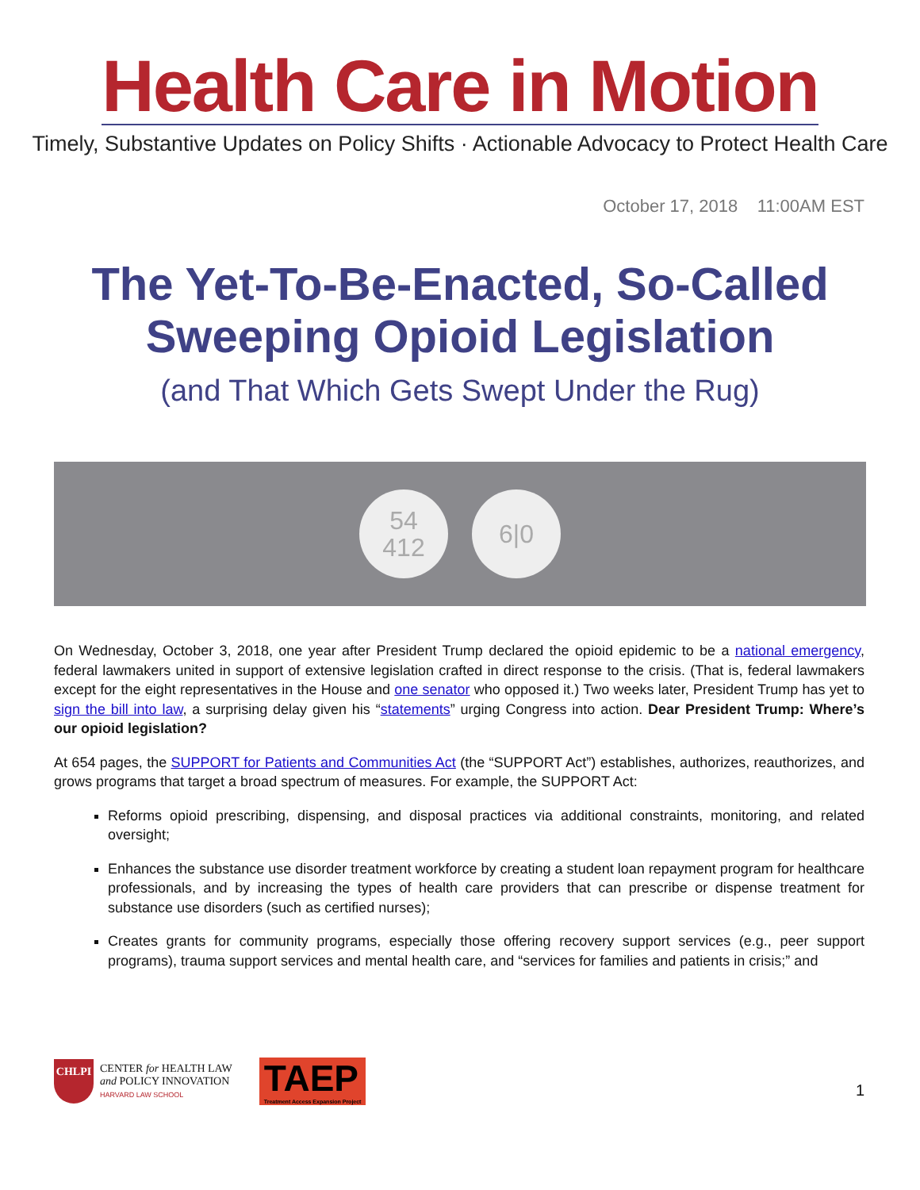Health Care in Motion
Timely, Substantive Updates on Policy Shifts · Actionable Advocacy to Protect Health Care
October 17, 2018 11:00AM EST
The Yet-To-Be-Enacted, So-Called Sweeping Opioid Legislation
(and That Which Gets Swept Under the Rug)
54
412
6|0
On Wednesday, October 3, 2018, one year after President Trump declared the opioid epidemic to be a national emergency, federal lawmakers united in support of extensive legislation crafted in direct response to the crisis. (That is, federal lawmakers except for the eight representatives in the House and one senator who opposed it.) Two weeks later, President Trump has yet to sign the bill into law, a surprising delay given his “statements” urging Congress into action. Dear President Trump: Where’s our opioid legislation?
At 654 pages, the SUPPORT for Patients and Communities Act (the “SUPPORT Act”) establishes, authorizes, reauthorizes, and grows programs that target a broad spectrum of measures. For example, the SUPPORT Act:
Reforms opioid prescribing, dispensing, and disposal practices via additional constraints, monitoring, and related oversight;
Enhances the substance use disorder treatment workforce by creating a student loan repayment program for healthcare professionals, and by increasing the types of health care providers that can prescribe or dispense treatment for substance use disorders (such as certified nurses);
Creates grants for community programs, especially those offering recovery support services (e.g., peer support programs), trauma support services and mental health care, and “services for families and patients in crisis;” and
CHLPI
CENTER for HEALTH LAW
and POLICY INNOVATION
HARVARD LAW SCHOOL
TAEP
Treatment Access Expansion Project
1